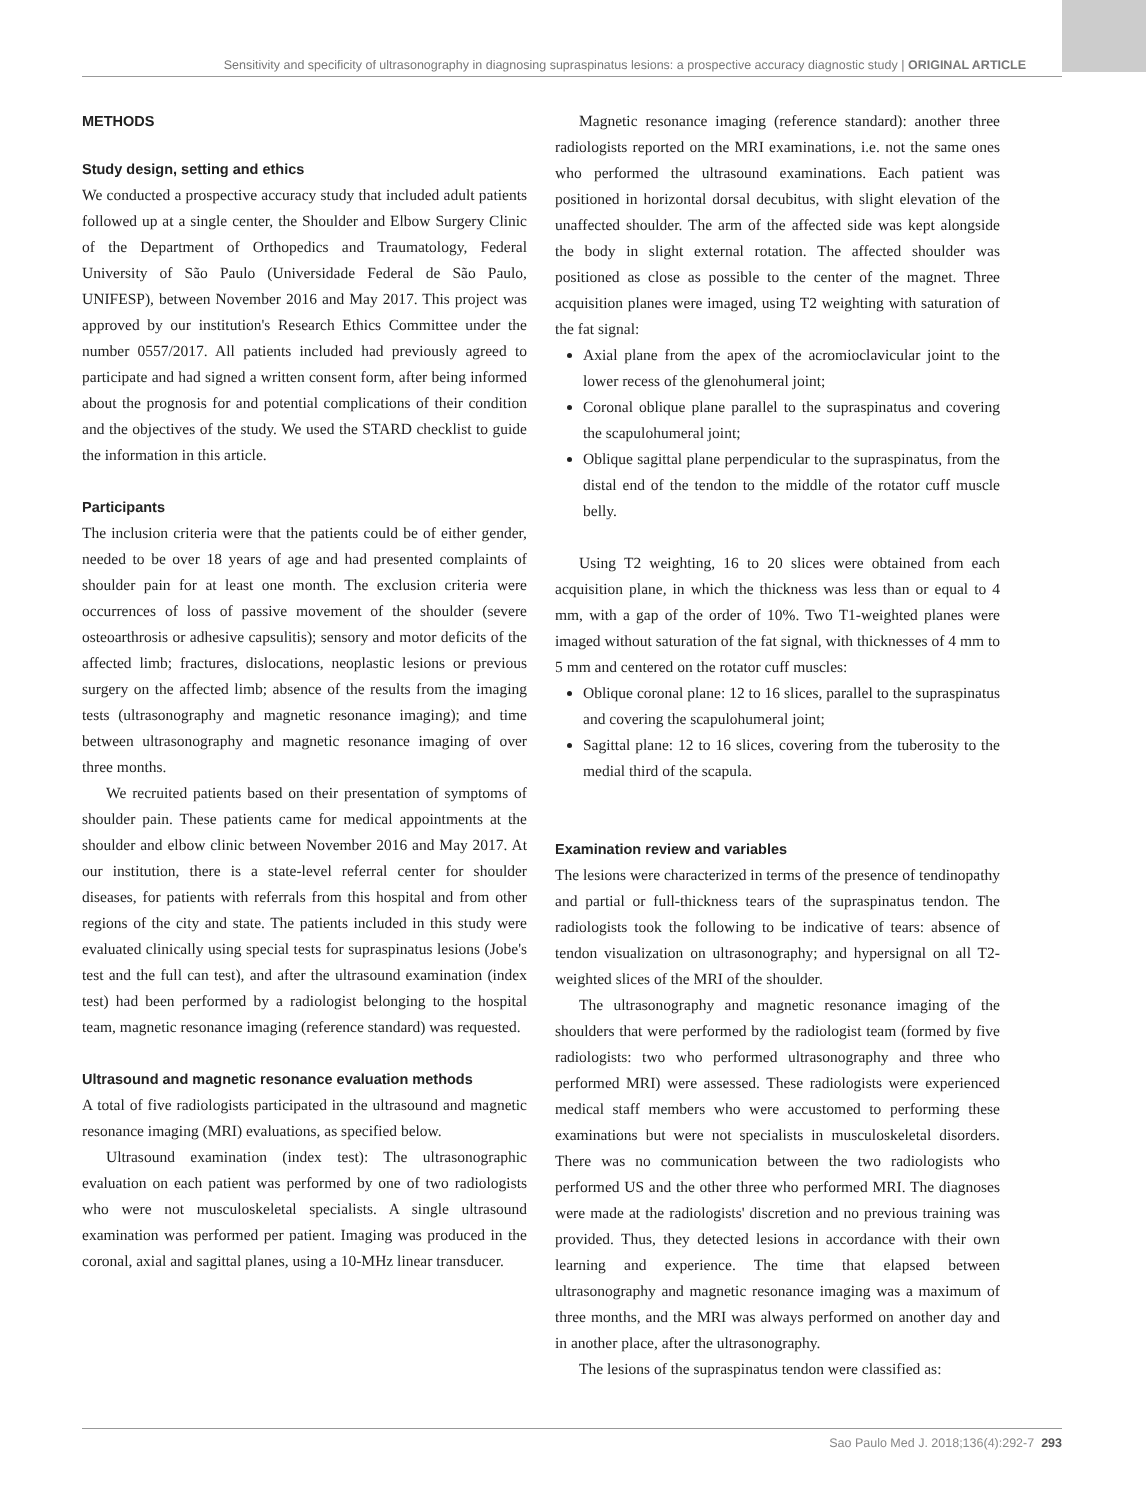Sensitivity and specificity of ultrasonography in diagnosing supraspinatus lesions: a prospective accuracy diagnostic study | ORIGINAL ARTICLE
METHODS
Study design, setting and ethics
We conducted a prospective accuracy study that included adult patients followed up at a single center, the Shoulder and Elbow Surgery Clinic of the Department of Orthopedics and Traumatology, Federal University of São Paulo (Universidade Federal de São Paulo, UNIFESP), between November 2016 and May 2017. This project was approved by our institution's Research Ethics Committee under the number 0557/2017. All patients included had previously agreed to participate and had signed a written consent form, after being informed about the prognosis for and potential complications of their condition and the objectives of the study. We used the STARD checklist to guide the information in this article.
Participants
The inclusion criteria were that the patients could be of either gender, needed to be over 18 years of age and had presented complaints of shoulder pain for at least one month. The exclusion criteria were occurrences of loss of passive movement of the shoulder (severe osteoarthrosis or adhesive capsulitis); sensory and motor deficits of the affected limb; fractures, dislocations, neoplastic lesions or previous surgery on the affected limb; absence of the results from the imaging tests (ultrasonography and magnetic resonance imaging); and time between ultrasonography and magnetic resonance imaging of over three months.
We recruited patients based on their presentation of symptoms of shoulder pain. These patients came for medical appointments at the shoulder and elbow clinic between November 2016 and May 2017. At our institution, there is a state-level referral center for shoulder diseases, for patients with referrals from this hospital and from other regions of the city and state. The patients included in this study were evaluated clinically using special tests for supraspinatus lesions (Jobe's test and the full can test), and after the ultrasound examination (index test) had been performed by a radiologist belonging to the hospital team, magnetic resonance imaging (reference standard) was requested.
Ultrasound and magnetic resonance evaluation methods
A total of five radiologists participated in the ultrasound and magnetic resonance imaging (MRI) evaluations, as specified below.
Ultrasound examination (index test): The ultrasonographic evaluation on each patient was performed by one of two radiologists who were not musculoskeletal specialists. A single ultrasound examination was performed per patient. Imaging was produced in the coronal, axial and sagittal planes, using a 10-MHz linear transducer.
Magnetic resonance imaging (reference standard): another three radiologists reported on the MRI examinations, i.e. not the same ones who performed the ultrasound examinations. Each patient was positioned in horizontal dorsal decubitus, with slight elevation of the unaffected shoulder. The arm of the affected side was kept alongside the body in slight external rotation. The affected shoulder was positioned as close as possible to the center of the magnet. Three acquisition planes were imaged, using T2 weighting with saturation of the fat signal:
Axial plane from the apex of the acromioclavicular joint to the lower recess of the glenohumeral joint;
Coronal oblique plane parallel to the supraspinatus and covering the scapulohumeral joint;
Oblique sagittal plane perpendicular to the supraspinatus, from the distal end of the tendon to the middle of the rotator cuff muscle belly.
Using T2 weighting, 16 to 20 slices were obtained from each acquisition plane, in which the thickness was less than or equal to 4 mm, with a gap of the order of 10%. Two T1-weighted planes were imaged without saturation of the fat signal, with thicknesses of 4 mm to 5 mm and centered on the rotator cuff muscles:
Oblique coronal plane: 12 to 16 slices, parallel to the supraspinatus and covering the scapulohumeral joint;
Sagittal plane: 12 to 16 slices, covering from the tuberosity to the medial third of the scapula.
Examination review and variables
The lesions were characterized in terms of the presence of tendinopathy and partial or full-thickness tears of the supraspinatus tendon. The radiologists took the following to be indicative of tears: absence of tendon visualization on ultrasonography; and hypersignal on all T2-weighted slices of the MRI of the shoulder.
The ultrasonography and magnetic resonance imaging of the shoulders that were performed by the radiologist team (formed by five radiologists: two who performed ultrasonography and three who performed MRI) were assessed. These radiologists were experienced medical staff members who were accustomed to performing these examinations but were not specialists in musculoskeletal disorders. There was no communication between the two radiologists who performed US and the other three who performed MRI. The diagnoses were made at the radiologists' discretion and no previous training was provided. Thus, they detected lesions in accordance with their own learning and experience. The time that elapsed between ultrasonography and magnetic resonance imaging was a maximum of three months, and the MRI was always performed on another day and in another place, after the ultrasonography.
The lesions of the supraspinatus tendon were classified as:
Sao Paulo Med J. 2018;136(4):292-7 293